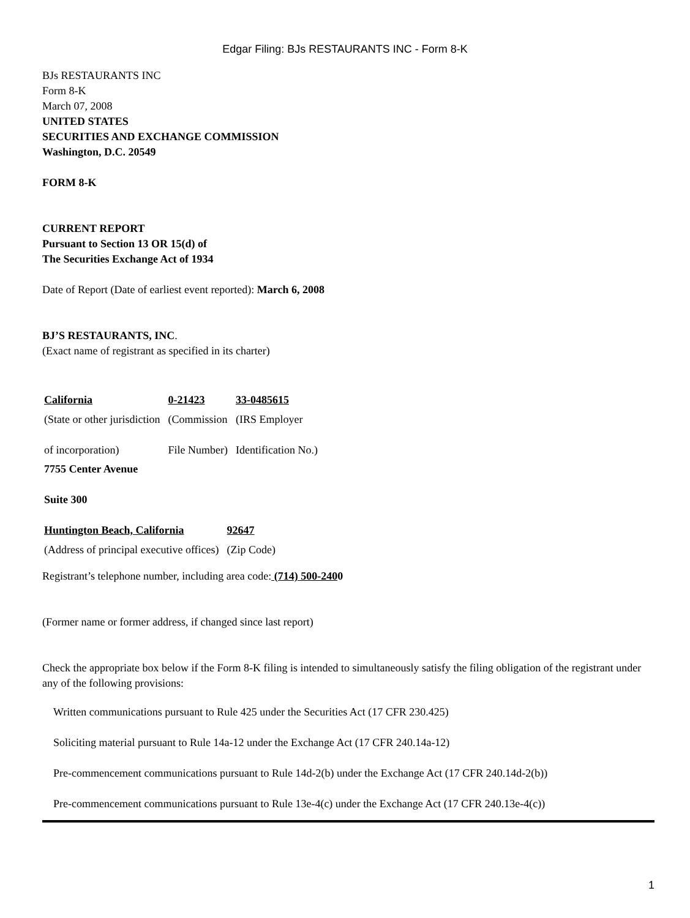Edgar Filing: BJs RESTAURANTS INC - Form 8-K
BJs RESTAURANTS INC
Form 8-K
March 07, 2008
UNITED STATES
SECURITIES AND EXCHANGE COMMISSION
Washington, D.C. 20549
FORM 8-K
CURRENT REPORT
Pursuant to Section 13 OR 15(d) of
The Securities Exchange Act of 1934
Date of Report (Date of earliest event reported): March 6, 2008
BJ’S RESTAURANTS, INC.
(Exact name of registrant as specified in its charter)
| California | 0-21423 | 33-0485615 |
| (State or other jurisdiction | (Commission | (IRS Employer |
| of incorporation) | File Number) | Identification No.) |
| 7755 Center Avenue | | |
| Suite 300 | | |
| Huntington Beach, California | 92647 |
| (Address of principal executive offices) | (Zip Code) |
Registrant’s telephone number, including area code: (714) 500-2400
(Former name or former address, if changed since last report)
Check the appropriate box below if the Form 8-K filing is intended to simultaneously satisfy the filing obligation of the registrant under any of the following provisions:
Written communications pursuant to Rule 425 under the Securities Act (17 CFR 230.425)
Soliciting material pursuant to Rule 14a-12 under the Exchange Act (17 CFR 240.14a-12)
Pre-commencement communications pursuant to Rule 14d-2(b) under the Exchange Act (17 CFR 240.14d-2(b))
Pre-commencement communications pursuant to Rule 13e-4(c) under the Exchange Act (17 CFR 240.13e-4(c))
1